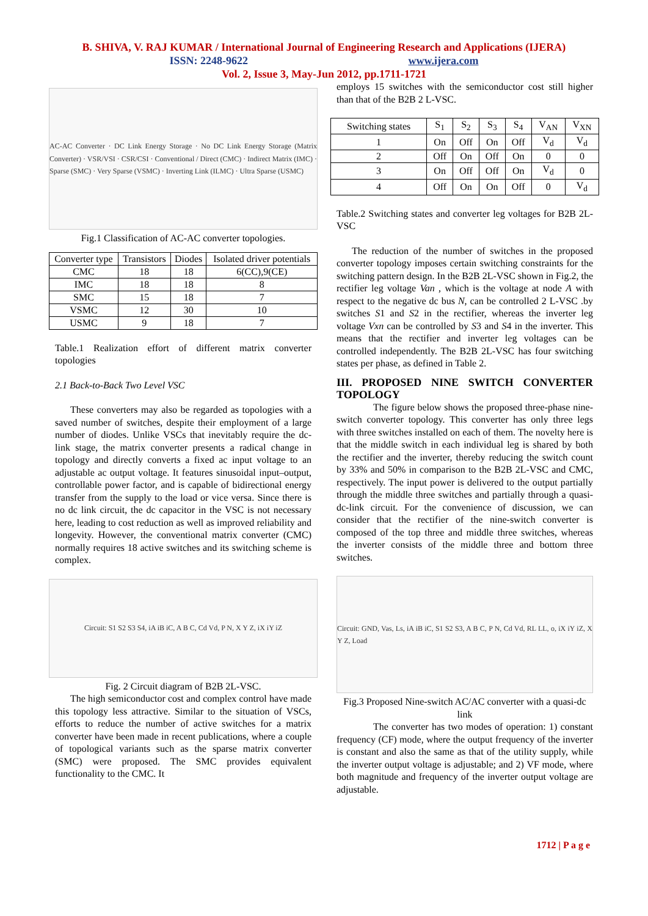B. SHIVA, V. RAJ KUMAR / International Journal of Engineering Research and Applications (IJERA)
ISSN: 2248-9622 www.ijera.com
Vol. 2, Issue 3, May-Jun 2012, pp.1711-1721
AC-AC Converter · DC Link Energy Storage · No DC Link Energy Storage (Matrix Converter) · VSR/VSI · CSR/CSI · Conventional / Direct (CMC) · Indirect Matrix (IMC) · Sparse (SMC) · Very Sparse (VSMC) · Inverting Link (ILMC) · Ultra Sparse (USMC)
Fig.1 Classification of AC-AC converter topologies.
| Converter type | Transistors | Diodes | Isolated driver potentials |
| --- | --- | --- | --- |
| CMC | 18 | 18 | 6(CC),9(CE) |
| IMC | 18 | 18 | 8 |
| SMC | 15 | 18 | 7 |
| VSMC | 12 | 30 | 10 |
| USMC | 9 | 18 | 7 |
Table.1 Realization effort of different matrix converter topologies
2.1 Back-to-Back Two Level VSC
These converters may also be regarded as topologies with a saved number of switches, despite their employment of a large number of diodes. Unlike VSCs that inevitably require the dc-link stage, the matrix converter presents a radical change in topology and directly converts a fixed ac input voltage to an adjustable ac output voltage. It features sinusoidal input–output, controllable power factor, and is capable of bidirectional energy transfer from the supply to the load or vice versa. Since there is no dc link circuit, the dc capacitor in the VSC is not necessary here, leading to cost reduction as well as improved reliability and longevity. However, the conventional matrix converter (CMC) normally requires 18 active switches and its switching scheme is complex.
Circuit: S1 S2 S3 S4, iA iB iC, A B C, Cd Vd, P N, X Y Z, iX iY iZ
Fig. 2 Circuit diagram of B2B 2L-VSC.
The high semiconductor cost and complex control have made this topology less attractive. Similar to the situation of VSCs, efforts to reduce the number of active switches for a matrix converter have been made in recent publications, where a couple of topological variants such as the sparse matrix converter (SMC) were proposed. The SMC provides equivalent functionality to the CMC. It
employs 15 switches with the semiconductor cost still higher than that of the B2B 2 L-VSC.
| Switching states | S<sub>1</sub> | S<sub>2</sub> | S<sub>3</sub> | S<sub>4</sub> | V<sub>AN</sub> | V<sub>XN</sub> |
| --- | --- | --- | --- | --- | --- | --- |
| 1 | On | Off | On | Off | V<sub>d</sub> | V<sub>d</sub> |
| 2 | Off | On | Off | On | 0 | 0 |
| 3 | On | Off | Off | On | V<sub>d</sub> | 0 |
| 4 | Off | On | On | Off | 0 | V<sub>d</sub> |
Table.2 Switching states and converter leg voltages for B2B 2L-VSC
The reduction of the number of switches in the proposed converter topology imposes certain switching constraints for the switching pattern design. In the B2B 2L-VSC shown in Fig.2, the rectifier leg voltage Van , which is the voltage at node A with respect to the negative dc bus N, can be controlled 2 L-VSC .by switches S1 and S2 in the rectifier, whereas the inverter leg voltage Vxn can be controlled by S3 and S4 in the inverter. This means that the rectifier and inverter leg voltages can be controlled independently. The B2B 2L-VSC has four switching states per phase, as defined in Table 2.
III. PROPOSED NINE SWITCH CONVERTER TOPOLOGY
The figure below shows the proposed three-phase nine-switch converter topology. This converter has only three legs with three switches installed on each of them. The novelty here is that the middle switch in each individual leg is shared by both the rectifier and the inverter, thereby reducing the switch count by 33% and 50% in comparison to the B2B 2L-VSC and CMC, respectively. The input power is delivered to the output partially through the middle three switches and partially through a quasi-dc-link circuit. For the convenience of discussion, we can consider that the rectifier of the nine-switch converter is composed of the top three and middle three switches, whereas the inverter consists of the middle three and bottom three switches.
Circuit: GND, Vas, Ls, iA iB iC, S1 S2 S3, A B C, P N, Cd Vd, RL LL, o, iX iY iZ, X Y Z, Load
Fig.3 Proposed Nine-switch AC/AC converter with a quasi-dc link
The converter has two modes of operation: 1) constant frequency (CF) mode, where the output frequency of the inverter is constant and also the same as that of the utility supply, while the inverter output voltage is adjustable; and 2) VF mode, where both magnitude and frequency of the inverter output voltage are adjustable.
1712 | P a g e